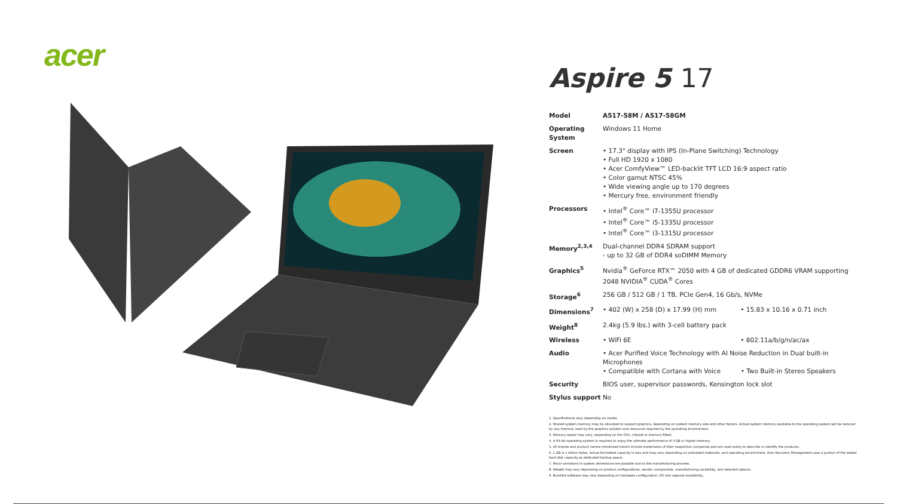acer
Aspire 5 17
| Model | A517-58M / A517-58GM | |
| Operating System | Windows 11 Home | |
| Screen | • 17.3" display with IPS (In-Plane Switching) Technology • Full HD 1920 x 1080 • Acer ComfyView™ LED-backlit TFT LCD 16:9 aspect ratio • Color gamut NTSC 45% • Wide viewing angle up to 170 degrees • Mercury free, environment friendly | |
| Processors | • Intel<sup>®</sup> Core™ i7-1355U processor • Intel<sup>®</sup> Core™ i5-1335U processor • Intel<sup>®</sup> Core™ i3-1315U processor | |
| Memory<sup>2,3,4</sup> | Dual-channel DDR4 SDRAM support - up to 32 GB of DDR4 soDIMM Memory | |
| Graphics<sup>5</sup> | Nvidia<sup>®</sup> GeForce RTX™ 2050 with 4 GB of dedicated GDDR6 VRAM supporting 2048 NVIDIA<sup>®</sup> CUDA<sup>®</sup> Cores | |
| Storage<sup>6</sup> | 256 GB / 512 GB / 1 TB, PCIe Gen4, 16 Gb/s, NVMe | |
| Dimensions<sup>7</sup> | • 402 (W) x 258 (D) x 17.99 (H) mm | • 15.83 x 10.16 x 0.71 inch |
| Weight<sup>8</sup> | 2.4kg (5.9 lbs.) with 3-cell battery pack | |
| Wireless | • WiFi 6E | • 802.11a/b/g/n/ac/ax |
| Audio | • Acer Purified Voice Technology with AI Noise Reduction in Dual built-in Microphones • Compatible with Cortana with Voice • Two Built-in Stereo Speakers | |
| Security | BIOS user, supervisor passwords, Kensington lock slot | |
| Stylus support | No | |
1. Specifications vary depending on model.
2. Shared system memory may be allocated to support graphics, depending on system memory size and other factors. Actual system memory available to the operating system will be reduced by any memory used by the graphics solution and resources required by the operating environment.
3. Memory speed may vary, depending on the CPU, chipset or memory fitted.
4. A 64-bit operating system is required to enjoy the ultimate performance of 4 GB or higher memory.
5. All brands and product names mentioned herein include trademarks of their respective companies and are used solely to describe or identify the products.
6. 1 GB is 1 billion bytes. Actual formatted capacity is less and may vary depending on preloaded materials, and operating environment. Acer Recovery Management uses a portion of the stated hard disk capacity as dedicated backup space.
7. Minor variations in system dimensions are possible due to the manufacturing process.
8. Weight may vary depending on product configurations, vendor components, manufacturing variability, and selected options.
9. Bundled software may vary depending on hardware configuration, OS and regional availability.